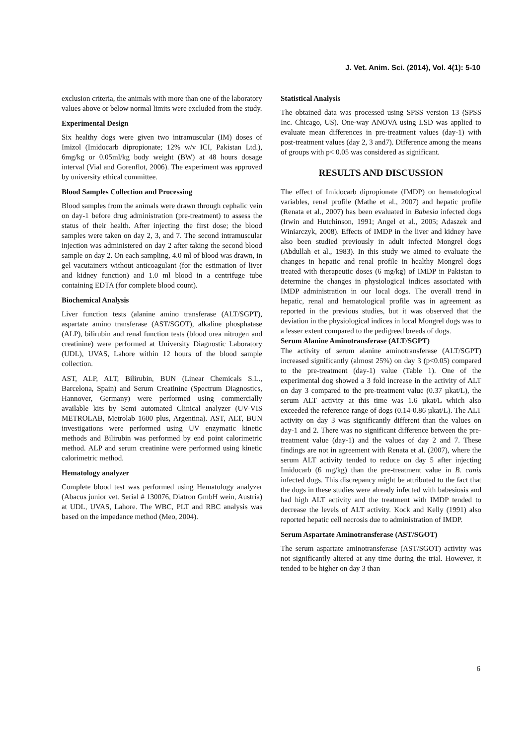J. Vet. Anim. Sci. (2014), Vol. 4(1): 5-10
exclusion criteria, the animals with more than one of the laboratory values above or below normal limits were excluded from the study.
Experimental Design
Six healthy dogs were given two intramuscular (IM) doses of Imizol (Imidocarb dipropionate; 12% w/v ICI, Pakistan Ltd.), 6mg/kg or 0.05ml/kg body weight (BW) at 48 hours dosage interval (Vial and Gorenflot, 2006). The experiment was approved by university ethical committee.
Blood Samples Collection and Processing
Blood samples from the animals were drawn through cephalic vein on day-1 before drug administration (pre-treatment) to assess the status of their health. After injecting the first dose; the blood samples were taken on day 2, 3, and 7. The second intramuscular injection was administered on day 2 after taking the second blood sample on day 2. On each sampling, 4.0 ml of blood was drawn, in gel vacutainers without anticoagulant (for the estimation of liver and kidney function) and 1.0 ml blood in a centrifuge tube containing EDTA (for complete blood count).
Biochemical Analysis
Liver function tests (alanine amino transferase (ALT/SGPT), aspartate amino transferase (AST/SGOT), alkaline phosphatase (ALP), bilirubin and renal function tests (blood urea nitrogen and creatinine) were performed at University Diagnostic Laboratory (UDL), UVAS, Lahore within 12 hours of the blood sample collection.
AST, ALP, ALT, Bilirubin, BUN (Linear Chemicals S.L., Barcelona, Spain) and Serum Creatinine (Spectrum Diagnostics, Hannover, Germany) were performed using commercially available kits by Semi automated Clinical analyzer (UV-VIS METROLAB, Metrolab 1600 plus, Argentina). AST, ALT, BUN investigations were performed using UV enzymatic kinetic methods and Bilirubin was performed by end point calorimetric method. ALP and serum creatinine were performed using kinetic calorimetric method.
Hematology analyzer
Complete blood test was performed using Hematology analyzer (Abacus junior vet. Serial # 130076, Diatron GmbH wein, Austria) at UDL, UVAS, Lahore. The WBC, PLT and RBC analysis was based on the impedance method (Meo, 2004).
Statistical Analysis
The obtained data was processed using SPSS version 13 (SPSS Inc. Chicago, US). One-way ANOVA using LSD was applied to evaluate mean differences in pre-treatment values (day-1) with post-treatment values (day 2, 3 and7). Difference among the means of groups with p< 0.05 was considered as significant.
RESULTS AND DISCUSSION
The effect of Imidocarb dipropionate (IMDP) on hematological variables, renal profile (Mathe et al., 2007) and hepatic profile (Renata et al., 2007) has been evaluated in Babesia infected dogs (Irwin and Hutchinson, 1991; Angel et al., 2005; Adaszek and Winiarczyk, 2008). Effects of IMDP in the liver and kidney have also been studied previously in adult infected Mongrel dogs (Abdullah et al., 1983). In this study we aimed to evaluate the changes in hepatic and renal profile in healthy Mongrel dogs treated with therapeutic doses (6 mg/kg) of IMDP in Pakistan to determine the changes in physiological indices associated with IMDP administration in our local dogs. The overall trend in hepatic, renal and hematological profile was in agreement as reported in the previous studies, but it was observed that the deviation in the physiological indices in local Mongrel dogs was to a lesser extent compared to the pedigreed breeds of dogs.
Serum Alanine Aminotransferase (ALT/SGPT)
The activity of serum alanine aminotransferase (ALT/SGPT) increased significantly (almost 25%) on day 3 (p<0.05) compared to the pre-treatment (day-1) value (Table 1). One of the experimental dog showed a 3 fold increase in the activity of ALT on day 3 compared to the pre-treatment value (0.37 µkat/L), the serum ALT activity at this time was 1.6 µkat/L which also exceeded the reference range of dogs (0.14-0.86 µkat/L). The ALT activity on day 3 was significantly different than the values on day-1 and 2. There was no significant difference between the pre-treatment value (day-1) and the values of day 2 and 7. These findings are not in agreement with Renata et al. (2007), where the serum ALT activity tended to reduce on day 5 after injecting Imidocarb (6 mg/kg) than the pre-treatment value in B. canis infected dogs. This discrepancy might be attributed to the fact that the dogs in these studies were already infected with babesiosis and had high ALT activity and the treatment with IMDP tended to decrease the levels of ALT activity. Kock and Kelly (1991) also reported hepatic cell necrosis due to administration of IMDP.
Serum Aspartate Aminotransferase (AST/SGOT)
The serum aspartate aminotransferase (AST/SGOT) activity was not significantly altered at any time during the trial. However, it tended to be higher on day 3 than
6